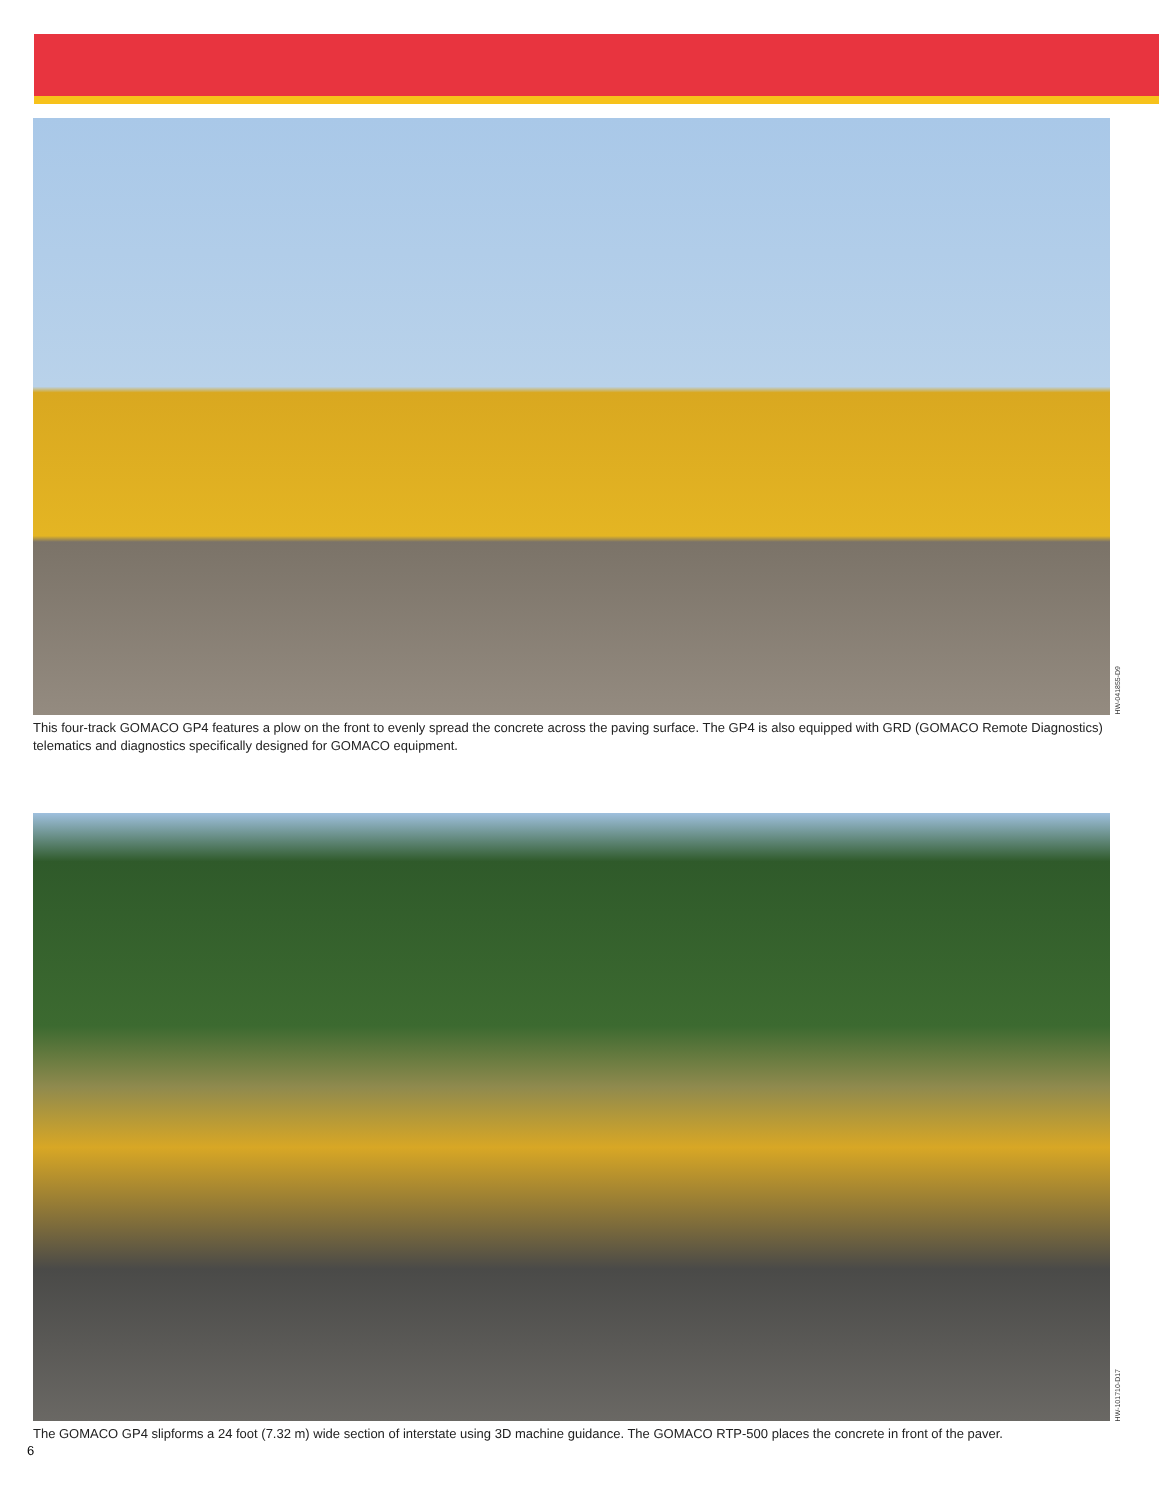HW-041855-D9
This four-track GOMACO GP4 features a plow on the front to evenly spread the concrete across the paving surface. The GP4 is also equipped with GRD (GOMACO Remote Diagnostics) telematics and diagnostics specifically designed for GOMACO equipment.
HW-101710-D17
The GOMACO GP4 slipforms a 24 foot (7.32 m) wide section of interstate using 3D machine guidance. The GOMACO RTP-500 places the concrete in front of the paver.
6